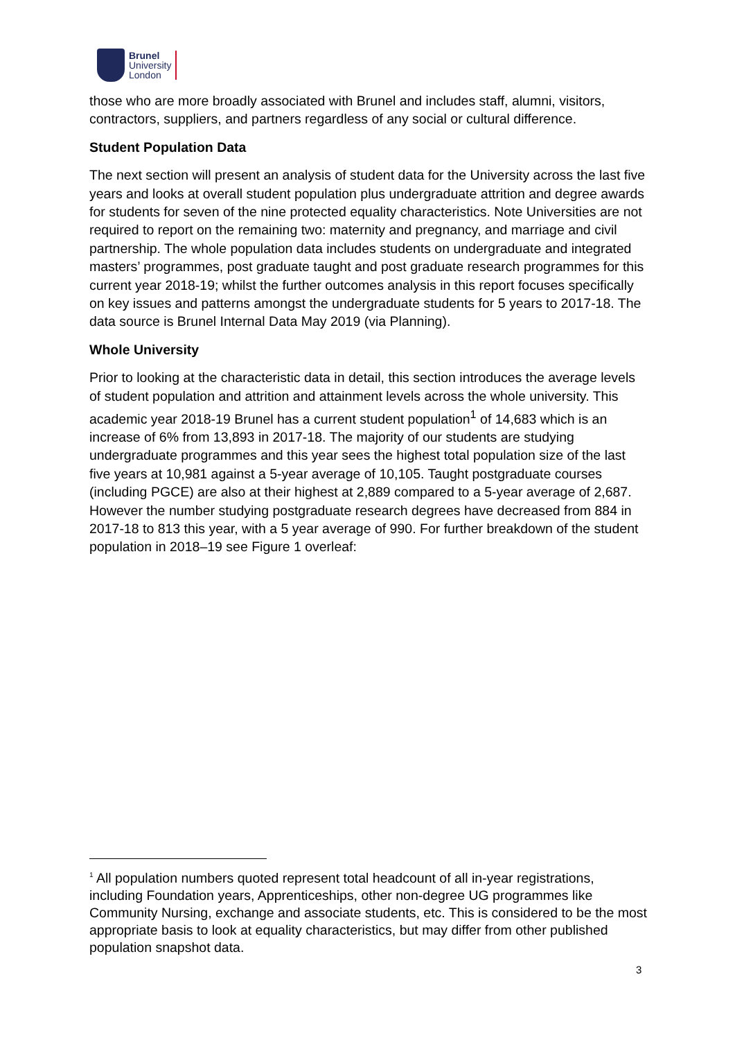Brunel
University
London
those who are more broadly associated with Brunel and includes staff, alumni, visitors, contractors, suppliers, and partners regardless of any social or cultural difference.
Student Population Data
The next section will present an analysis of student data for the University across the last five years and looks at overall student population plus undergraduate attrition and degree awards for students for seven of the nine protected equality characteristics. Note Universities are not required to report on the remaining two: maternity and pregnancy, and marriage and civil partnership. The whole population data includes students on undergraduate and integrated masters’ programmes, post graduate taught and post graduate research programmes for this current year 2018-19; whilst the further outcomes analysis in this report focuses specifically on key issues and patterns amongst the undergraduate students for 5 years to 2017-18. The data source is Brunel Internal Data May 2019 (via Planning).
Whole University
Prior to looking at the characteristic data in detail, this section introduces the average levels of student population and attrition and attainment levels across the whole university. This academic year 2018-19 Brunel has a current student population<sup>1</sup> of 14,683 which is an increase of 6% from 13,893 in 2017-18. The majority of our students are studying undergraduate programmes and this year sees the highest total population size of the last five years at 10,981 against a 5-year average of 10,105. Taught postgraduate courses (including PGCE) are also at their highest at 2,889 compared to a 5-year average of 2,687. However the number studying postgraduate research degrees have decreased from 884 in 2017-18 to 813 this year, with a 5 year average of 990. For further breakdown of the student population in 2018–19 see Figure 1 overleaf:
<sup>1</sup> All population numbers quoted represent total headcount of all in-year registrations, including Foundation years, Apprenticeships, other non-degree UG programmes like Community Nursing, exchange and associate students, etc. This is considered to be the most appropriate basis to look at equality characteristics, but may differ from other published population snapshot data.
3